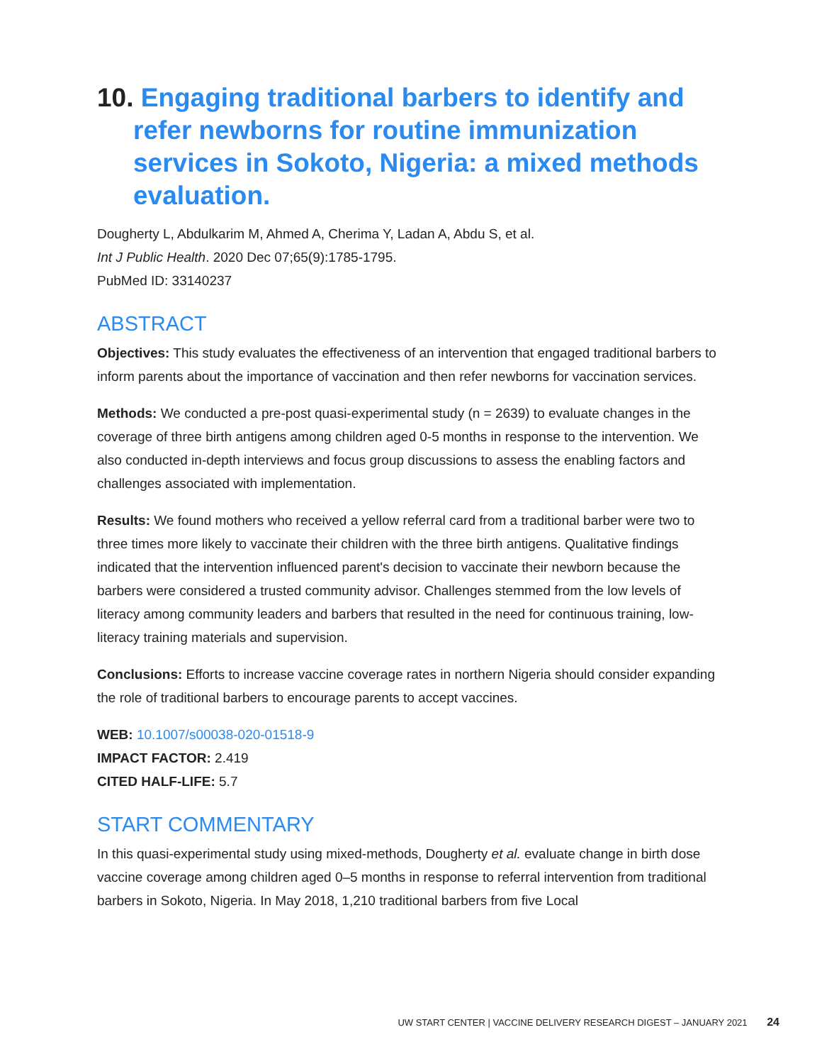10. Engaging traditional barbers to identify and refer newborns for routine immunization services in Sokoto, Nigeria: a mixed methods evaluation.
Dougherty L, Abdulkarim M, Ahmed A, Cherima Y, Ladan A, Abdu S, et al.
Int J Public Health. 2020 Dec 07;65(9):1785-1795.
PubMed ID: 33140237
ABSTRACT
Objectives: This study evaluates the effectiveness of an intervention that engaged traditional barbers to inform parents about the importance of vaccination and then refer newborns for vaccination services.
Methods: We conducted a pre-post quasi-experimental study (n = 2639) to evaluate changes in the coverage of three birth antigens among children aged 0-5 months in response to the intervention. We also conducted in-depth interviews and focus group discussions to assess the enabling factors and challenges associated with implementation.
Results: We found mothers who received a yellow referral card from a traditional barber were two to three times more likely to vaccinate their children with the three birth antigens. Qualitative findings indicated that the intervention influenced parent's decision to vaccinate their newborn because the barbers were considered a trusted community advisor. Challenges stemmed from the low levels of literacy among community leaders and barbers that resulted in the need for continuous training, low-literacy training materials and supervision.
Conclusions: Efforts to increase vaccine coverage rates in northern Nigeria should consider expanding the role of traditional barbers to encourage parents to accept vaccines.
WEB: 10.1007/s00038-020-01518-9
IMPACT FACTOR: 2.419
CITED HALF-LIFE: 5.7
START COMMENTARY
In this quasi-experimental study using mixed-methods, Dougherty et al. evaluate change in birth dose vaccine coverage among children aged 0–5 months in response to referral intervention from traditional barbers in Sokoto, Nigeria. In May 2018, 1,210 traditional barbers from five Local
UW START CENTER | VACCINE DELIVERY RESEARCH DIGEST – JANUARY 2021 24